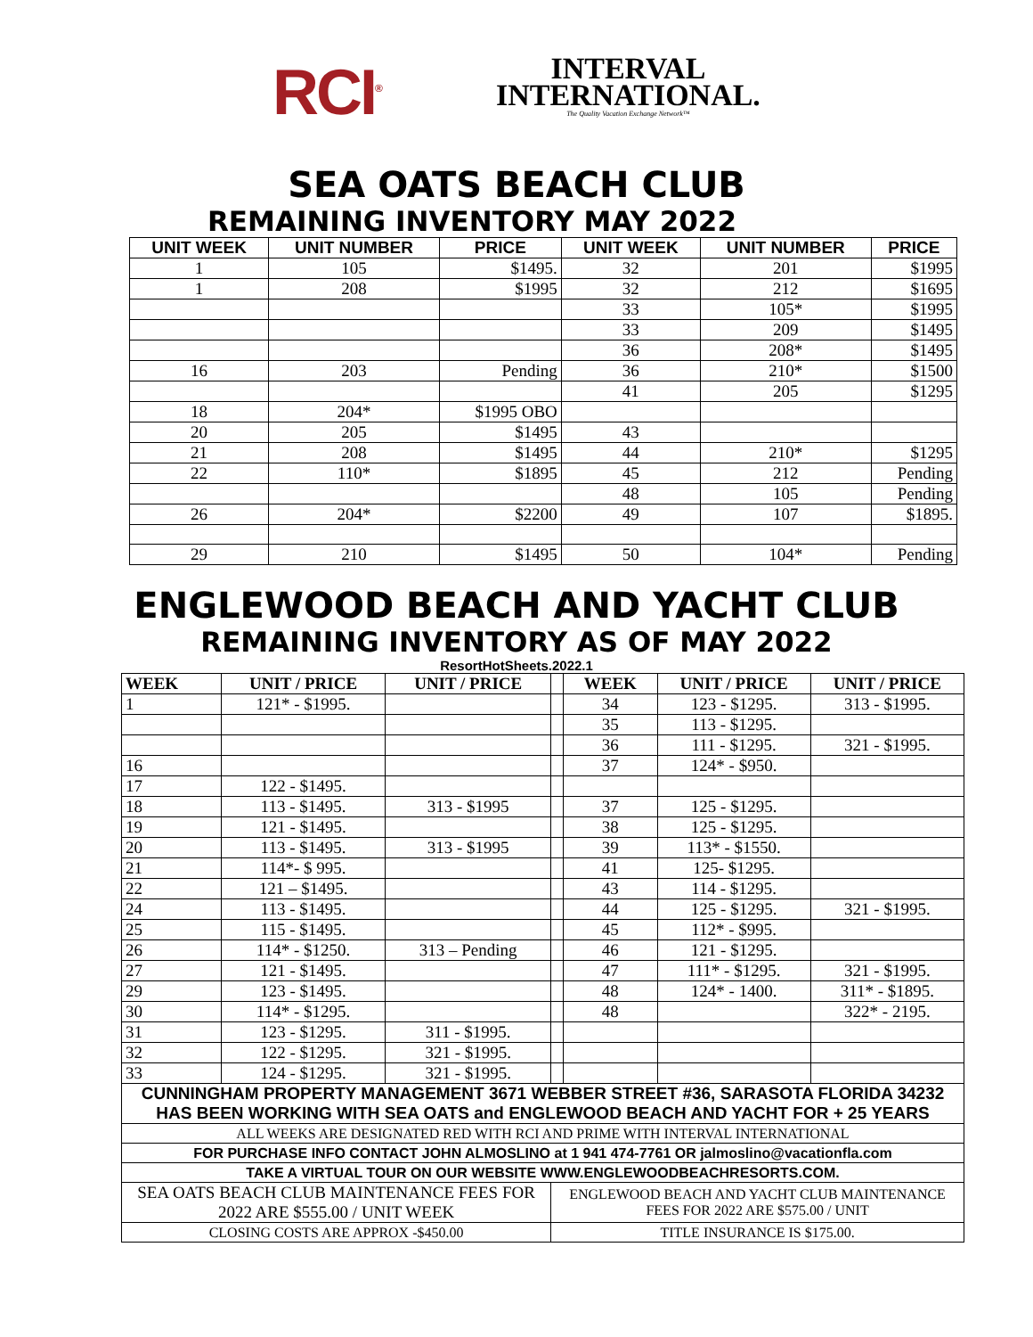RCI<sup>®</sup>
INTERVAL
INTERNATIONAL.
The Quality Vacation Exchange Network™
SEA OATS BEACH CLUB
REMAINING INVENTORY MAY 2022
| UNIT WEEK | UNIT NUMBER | PRICE | UNIT WEEK | UNIT NUMBER | PRICE |
| --- | --- | --- | --- | --- | --- |
| 1 | 105 | $1495. | 32 | 201 | $1995 |
| 1 | 208 | $1995 | 32 | 212 | $1695 |
| | | | 33 | 105* | $1995 |
| | | | 33 | 209 | $1495 |
| | | | 36 | 208* | $1495 |
| 16 | 203 | Pending | 36 | 210* | $1500 |
| | | | 41 | 205 | $1295 |
| 18 | 204* | $1995 OBO | | | |
| 20 | 205 | $1495 | 43 | | |
| 21 | 208 | $1495 | 44 | 210* | $1295 |
| 22 | 110* | $1895 | 45 | 212 | Pending |
| | | | 48 | 105 | Pending |
| 26 | 204* | $2200 | 49 | 107 | $1895. |
| 29 | 210 | $1495 | 50 | 104* | Pending |
ENGLEWOOD BEACH AND YACHT CLUB
REMAINING INVENTORY AS OF MAY 2022
ResortHotSheets.2022.1
| WEEK | UNIT / PRICE | UNIT / PRICE | | WEEK | UNIT / PRICE | UNIT / PRICE |
| --- | --- | --- | --- | --- | --- | --- |
| 1 | 121* - $1995. | | | 34 | 123 - $1295. | 313 - $1995. |
| | | | | 35 | 113 - $1295. | |
| | | | | 36 | 111 - $1295. | 321 - $1995. |
| 16 | | | | 37 | 124* - $950. | |
| 17 | 122 - $1495. | | | | | |
| 18 | 113 - $1495. | 313 - $1995 | | 37 | 125 - $1295. | |
| 19 | 121 - $1495. | | | 38 | 125 - $1295. | |
| 20 | 113 - $1495. | 313 - $1995 | | 39 | 113* - $1550. | |
| 21 | 114*- $ 995. | | | 41 | 125- $1295. | |
| 22 | 121 – $1495. | | | 43 | 114 - $1295. | |
| 24 | 113 - $1495. | | | 44 | 125 - $1295. | 321 - $1995. |
| 25 | 115 - $1495. | | | 45 | 112* - $995. | |
| 26 | 114* - $1250. | 313 – Pending | | 46 | 121 - $1295. | |
| 27 | 121 - $1495. | | | 47 | 111* - $1295. | 321 - $1995. |
| 29 | 123 - $1495. | | | 48 | 124* - 1400. | 311* - $1895. |
| 30 | 114* - $1295. | | | 48 | | 322* - 2195. |
| 31 | 123 - $1295. | 311 - $1995. | | | | |
| 32 | 122 - $1295. | 321 - $1995. | | | | |
| 33 | 124 - $1295. | 321 - $1995. | | | | |
| CUNNINGHAM PROPERTY MANAGEMENT 3671 WEBBER STREET #36, SARASOTA FLORIDA 34232 HAS BEEN WORKING WITH SEA OATS and ENGLEWOOD BEACH AND YACHT FOR + 25 YEARS | | | | | | |
| ALL WEEKS ARE DESIGNATED RED WITH RCI AND PRIME WITH INTERVAL INTERNATIONAL | | | | | | |
| FOR PURCHASE INFO CONTACT JOHN ALMOSLINO at 1 941 474-7761 OR jalmoslino@vacationfla.com | | | | | | |
| TAKE A VIRTUAL TOUR ON OUR WEBSITE WWW.ENGLEWOODBEACHRESORTS.COM. | | | | | | |
| SEA OATS BEACH CLUB MAINTENANCE FEES FOR 2022 ARE $555.00 / UNIT WEEK | | | ENGLEWOOD BEACH AND YACHT CLUB MAINTENANCE FEES FOR 2022 ARE $575.00 / UNIT | | | |
| CLOSING COSTS ARE APPROX -$450.00 | | | TITLE INSURANCE IS $175.00. | | | |